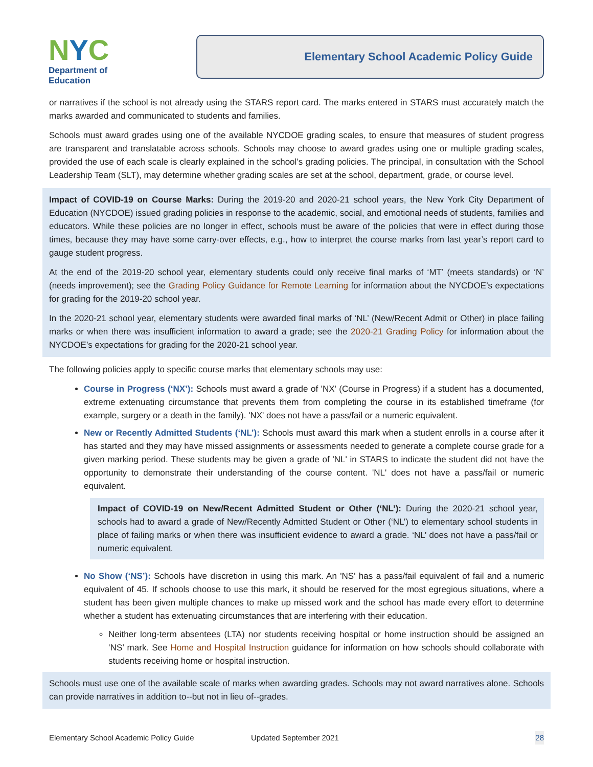NYC
Department of
Education
Elementary School Academic Policy Guide
or narratives if the school is not already using the STARS report card. The marks entered in STARS must accurately match the marks awarded and communicated to students and families.
Schools must award grades using one of the available NYCDOE grading scales, to ensure that measures of student progress are transparent and translatable across schools. Schools may choose to award grades using one or multiple grading scales, provided the use of each scale is clearly explained in the school’s grading policies. The principal, in consultation with the School Leadership Team (SLT), may determine whether grading scales are set at the school, department, grade, or course level.
Impact of COVID-19 on Course Marks: During the 2019-20 and 2020-21 school years, the New York City Department of Education (NYCDOE) issued grading policies in response to the academic, social, and emotional needs of students, families and educators. While these policies are no longer in effect, schools must be aware of the policies that were in effect during those times, because they may have some carry-over effects, e.g., how to interpret the course marks from last year’s report card to gauge student progress.
At the end of the 2019-20 school year, elementary students could only receive final marks of ‘MT’ (meets standards) or ‘N’ (needs improvement); see the Grading Policy Guidance for Remote Learning for information about the NYCDOE’s expectations for grading for the 2019-20 school year.
In the 2020-21 school year, elementary students were awarded final marks of ‘NL’ (New/Recent Admit or Other) in place failing marks or when there was insufficient information to award a grade; see the 2020-21 Grading Policy for information about the NYCDOE’s expectations for grading for the 2020-21 school year.
The following policies apply to specific course marks that elementary schools may use:
Course in Progress (‘NX’): Schools must award a grade of 'NX' (Course in Progress) if a student has a documented, extreme extenuating circumstance that prevents them from completing the course in its established timeframe (for example, surgery or a death in the family). 'NX' does not have a pass/fail or a numeric equivalent.
New or Recently Admitted Students (‘NL’): Schools must award this mark when a student enrolls in a course after it has started and they may have missed assignments or assessments needed to generate a complete course grade for a given marking period. These students may be given a grade of 'NL' in STARS to indicate the student did not have the opportunity to demonstrate their understanding of the course content. 'NL' does not have a pass/fail or numeric equivalent.
Impact of COVID-19 on New/Recent Admitted Student or Other (‘NL’): During the 2020-21 school year, schools had to award a grade of New/Recently Admitted Student or Other (‘NL’) to elementary school students in place of failing marks or when there was insufficient evidence to award a grade. ‘NL’ does not have a pass/fail or numeric equivalent.
No Show (‘NS’): Schools have discretion in using this mark. An 'NS' has a pass/fail equivalent of fail and a numeric equivalent of 45. If schools choose to use this mark, it should be reserved for the most egregious situations, where a student has been given multiple chances to make up missed work and the school has made every effort to determine whether a student has extenuating circumstances that are interfering with their education.
Neither long-term absentees (LTA) nor students receiving hospital or home instruction should be assigned an ‘NS’ mark. See Home and Hospital Instruction guidance for information on how schools should collaborate with students receiving home or hospital instruction.
Schools must use one of the available scale of marks when awarding grades. Schools may not award narratives alone. Schools can provide narratives in addition to--but not in lieu of--grades.
Elementary School Academic Policy Guide Updated September 2021 28